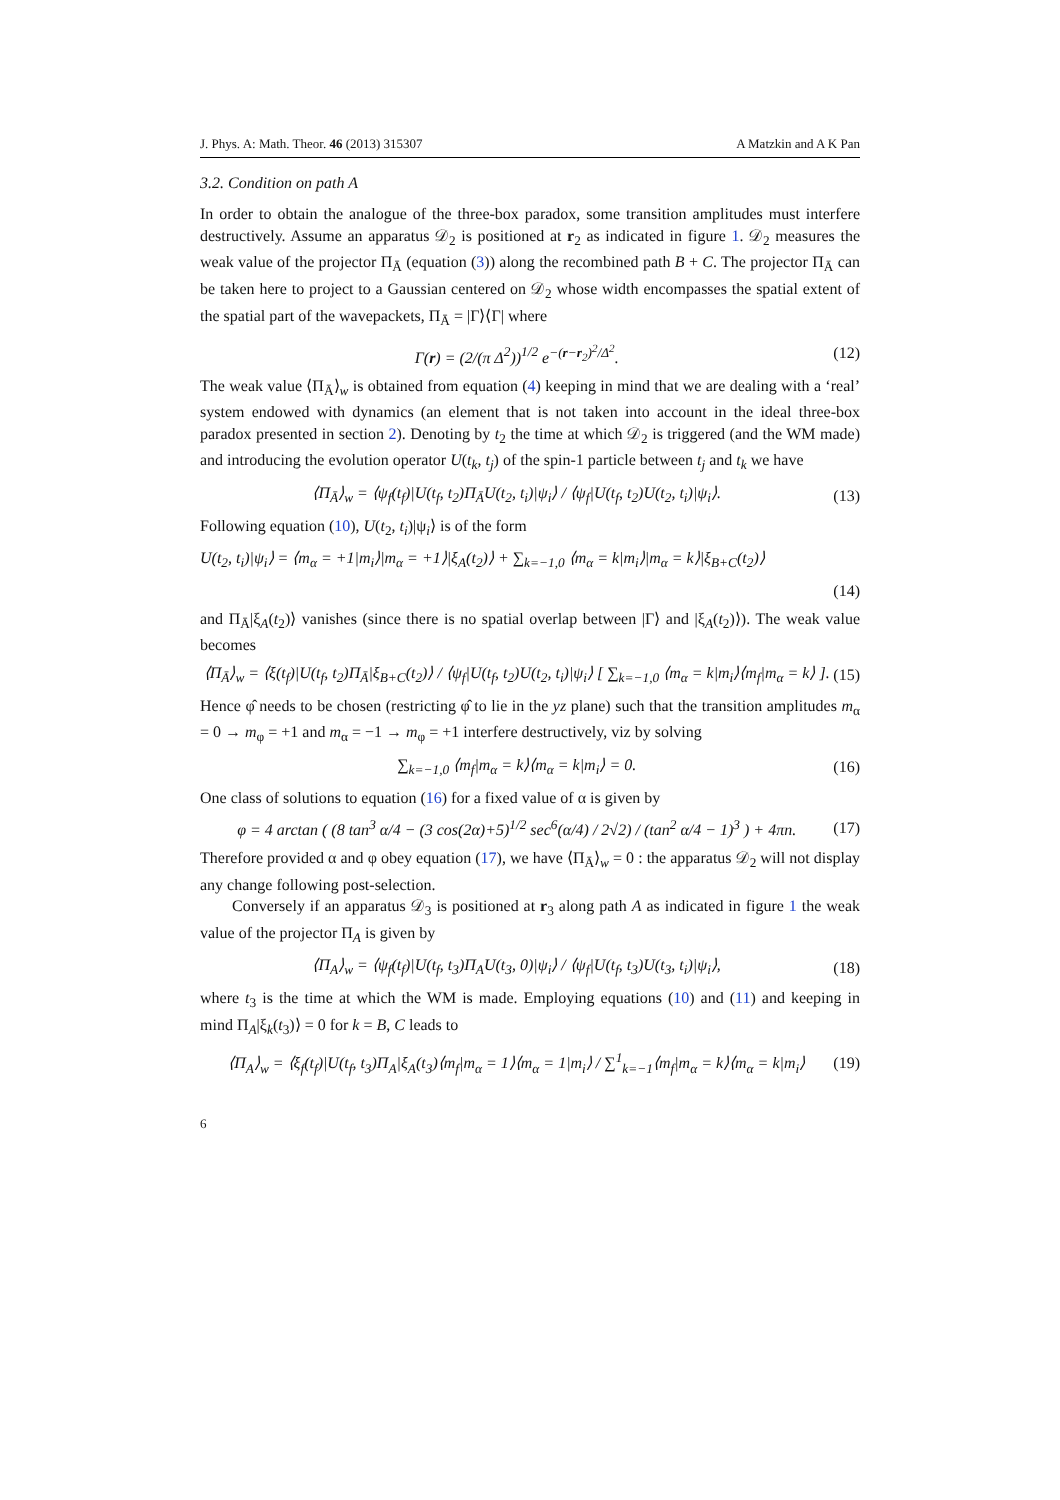J. Phys. A: Math. Theor. 46 (2013) 315307 A Matzkin and A K Pan
3.2. Condition on path A
In order to obtain the analogue of the three-box paradox, some transition amplitudes must interfere destructively. Assume an apparatus 𝒟<sub>2</sub> is positioned at r<sub>2</sub> as indicated in figure 1. 𝒟<sub>2</sub> measures the weak value of the projector Π<sub>Ā</sub> (equation (3)) along the recombined path B + C. The projector Π<sub>Ā</sub> can be taken here to project to a Gaussian centered on 𝒟<sub>2</sub> whose width encompasses the spatial extent of the spatial part of the wavepackets, Π<sub>Ā</sub> = |Γ⟩⟨Γ| where
Γ(r) = (2/(π Δ<sup>2</sup>))<sup>1/2</sup> e<sup>−(r−r<sub>2</sub>)<sup>2</sup>/Δ<sup>2</sup></sup>. (12)
The weak value ⟨Π<sub>Ā</sub>⟩<sub>w</sub> is obtained from equation (4) keeping in mind that we are dealing with a ‘real’ system endowed with dynamics (an element that is not taken into account in the ideal three-box paradox presented in section 2). Denoting by t<sub>2</sub> the time at which 𝒟<sub>2</sub> is triggered (and the WM made) and introducing the evolution operator U(t<sub>k</sub>, t<sub>j</sub>) of the spin-1 particle between t<sub>j</sub> and t<sub>k</sub> we have
⟨Π<sub>Ā</sub>⟩<sub>w</sub> = ⟨ψ<sub>f</sub>(t<sub>f</sub>)|U(t<sub>f</sub>, t<sub>2</sub>)Π<sub>Ā</sub>U(t<sub>2</sub>, t<sub>i</sub>)|ψ<sub>i</sub>⟩ / ⟨ψ<sub>f</sub>|U(t<sub>f</sub>, t<sub>2</sub>)U(t<sub>2</sub>, t<sub>i</sub>)|ψ<sub>i</sub>⟩. (13)
Following equation (10), U(t<sub>2</sub>, t<sub>i</sub>)|ψ<sub>i</sub>⟩ is of the form
U(t<sub>2</sub>, t<sub>i</sub>)|ψ<sub>i</sub>⟩ = ⟨m<sub>α</sub> = +1|m<sub>i</sub>⟩|m<sub>α</sub> = +1⟩|ξ<sub>A</sub>(t<sub>2</sub>)⟩ + ∑<sub>k=−1,0</sub> ⟨m<sub>α</sub> = k|m<sub>i</sub>⟩|m<sub>α</sub> = k⟩|ξ<sub>B+C</sub>(t<sub>2</sub>)⟩
(14)
and Π<sub>Ā</sub>|ξ<sub>A</sub>(t<sub>2</sub>)⟩ vanishes (since there is no spatial overlap between |Γ⟩ and |ξ<sub>A</sub>(t<sub>2</sub>)⟩). The weak value becomes
⟨Π<sub>Ā</sub>⟩<sub>w</sub> = ⟨ξ(t<sub>f</sub>)|U(t<sub>f</sub>, t<sub>2</sub>)Π<sub>Ā</sub>|ξ<sub>B+C</sub>(t<sub>2</sub>)⟩ / ⟨ψ<sub>f</sub>|U(t<sub>f</sub>, t<sub>2</sub>)U(t<sub>2</sub>, t<sub>i</sub>)|ψ<sub>i</sub>⟩ [ ∑<sub>k=−1,0</sub> ⟨m<sub>α</sub> = k|m<sub>i</sub>⟩⟨m<sub>f</sub>|m<sub>α</sub> = k⟩ ]. (15)
Hence φ̂ needs to be chosen (restricting φ̂ to lie in the yz plane) such that the transition amplitudes m<sub>α</sub> = 0 → m<sub>φ</sub> = +1 and m<sub>α</sub> = −1 → m<sub>φ</sub> = +1 interfere destructively, viz by solving
∑<sub>k=−1,0</sub> ⟨m<sub>f</sub>|m<sub>α</sub> = k⟩⟨m<sub>α</sub> = k|m<sub>i</sub>⟩ = 0. (16)
One class of solutions to equation (16) for a fixed value of α is given by
φ = 4 arctan ( (8 tan<sup>3</sup> α/4 − (3 cos(2α)+5)<sup>1/2</sup> sec<sup>6</sup>(α/4) / 2√2) / (tan<sup>2</sup> α/4 − 1)<sup>3</sup> ) + 4πn. (17)
Therefore provided α and φ obey equation (17), we have ⟨Π<sub>Ā</sub>⟩<sub>w</sub> = 0 : the apparatus 𝒟<sub>2</sub> will not display any change following post-selection.
Conversely if an apparatus 𝒟<sub>3</sub> is positioned at r<sub>3</sub> along path A as indicated in figure 1 the weak value of the projector Π<sub>A</sub> is given by
⟨Π<sub>A</sub>⟩<sub>w</sub> = ⟨ψ<sub>f</sub>(t<sub>f</sub>)|U(t<sub>f</sub>, t<sub>3</sub>)Π<sub>A</sub>U(t<sub>3</sub>, 0)|ψ<sub>i</sub>⟩ / ⟨ψ<sub>f</sub>|U(t<sub>f</sub>, t<sub>3</sub>)U(t<sub>3</sub>, t<sub>i</sub>)|ψ<sub>i</sub>⟩, (18)
where t<sub>3</sub> is the time at which the WM is made. Employing equations (10) and (11) and keeping in mind Π<sub>A</sub>|ξ<sub>k</sub>(t<sub>3</sub>)⟩ = 0 for k = B, C leads to
⟨Π<sub>A</sub>⟩<sub>w</sub> = ⟨ξ<sub>f</sub>(t<sub>f</sub>)|U(t<sub>f</sub>, t<sub>3</sub>)Π<sub>A</sub>|ξ<sub>A</sub>(t<sub>3</sub>)⟨m<sub>f</sub>|m<sub>α</sub> = 1⟩⟨m<sub>α</sub> = 1|m<sub>i</sub>⟩ / ∑<sup>1</sup><sub>k=−1</sub>⟨m<sub>f</sub>|m<sub>α</sub> = k⟩⟨m<sub>α</sub> = k|m<sub>i</sub>⟩ (19)
6